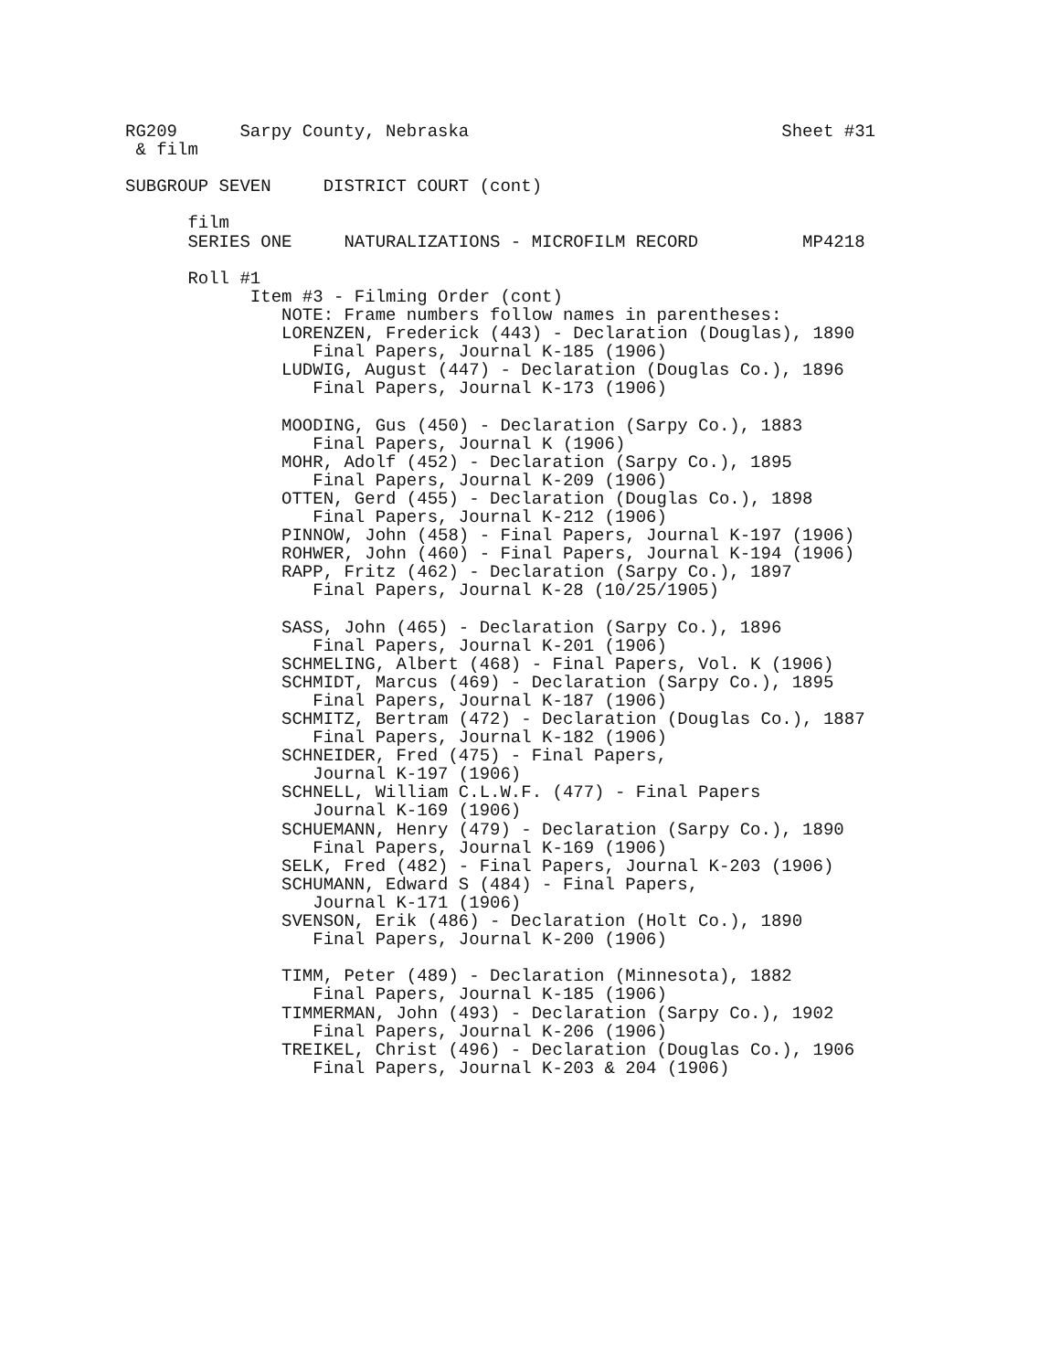RG209      Sarpy County, Nebraska                              Sheet #31
 & film

SUBGROUP SEVEN     DISTRICT COURT (cont)

      film
      SERIES ONE     NATURALIZATIONS - MICROFILM RECORD          MP4218

      Roll #1
            Item #3 - Filming Order (cont)
               NOTE: Frame numbers follow names in parentheses:
               LORENZEN, Frederick (443) - Declaration (Douglas), 1890
                  Final Papers, Journal K-185 (1906)
               LUDWIG, August (447) - Declaration (Douglas Co.), 1896
                  Final Papers, Journal K-173 (1906)

               MOODING, Gus (450) - Declaration (Sarpy Co.), 1883
                  Final Papers, Journal K (1906)
               MOHR, Adolf (452) - Declaration (Sarpy Co.), 1895
                  Final Papers, Journal K-209 (1906)
               OTTEN, Gerd (455) - Declaration (Douglas Co.), 1898
                  Final Papers, Journal K-212 (1906)
               PINNOW, John (458) - Final Papers, Journal K-197 (1906)
               ROHWER, John (460) - Final Papers, Journal K-194 (1906)
               RAPP, Fritz (462) - Declaration (Sarpy Co.), 1897
                  Final Papers, Journal K-28 (10/25/1905)

               SASS, John (465) - Declaration (Sarpy Co.), 1896
                  Final Papers, Journal K-201 (1906)
               SCHMELING, Albert (468) - Final Papers, Vol. K (1906)
               SCHMIDT, Marcus (469) - Declaration (Sarpy Co.), 1895
                  Final Papers, Journal K-187 (1906)
               SCHMITZ, Bertram (472) - Declaration (Douglas Co.), 1887
                  Final Papers, Journal K-182 (1906)
               SCHNEIDER, Fred (475) - Final Papers,
                  Journal K-197 (1906)
               SCHNELL, William C.L.W.F. (477) - Final Papers
                  Journal K-169 (1906)
               SCHUEMANN, Henry (479) - Declaration (Sarpy Co.), 1890
                  Final Papers, Journal K-169 (1906)
               SELK, Fred (482) - Final Papers, Journal K-203 (1906)
               SCHUMANN, Edward S (484) - Final Papers,
                  Journal K-171 (1906)
               SVENSON, Erik (486) - Declaration (Holt Co.), 1890
                  Final Papers, Journal K-200 (1906)

               TIMM, Peter (489) - Declaration (Minnesota), 1882
                  Final Papers, Journal K-185 (1906)
               TIMMERMAN, John (493) - Declaration (Sarpy Co.), 1902
                  Final Papers, Journal K-206 (1906)
               TREIKEL, Christ (496) - Declaration (Douglas Co.), 1906
                  Final Papers, Journal K-203 & 204 (1906)